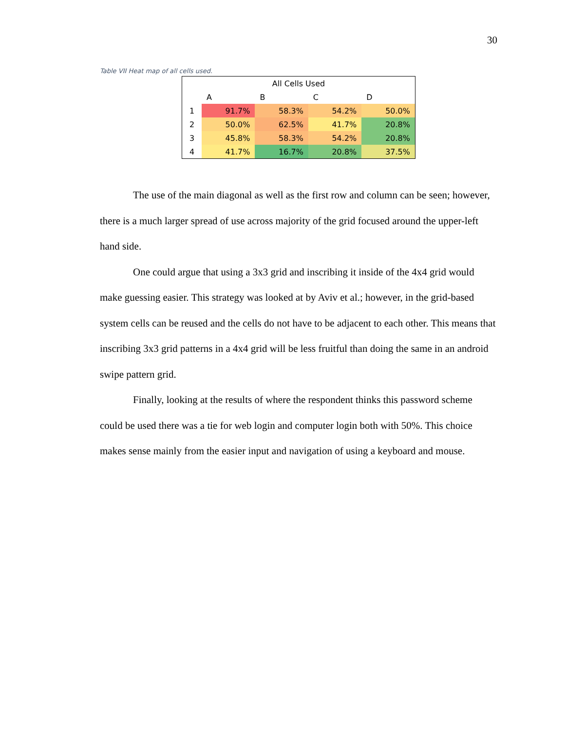30
Table VII Heat map of all cells used.
| All Cells Used | | | | |
| --- | --- | --- | --- | --- |
| | A | B | C | D |
| 1 | 91.7% | 58.3% | 54.2% | 50.0% |
| 2 | 50.0% | 62.5% | 41.7% | 20.8% |
| 3 | 45.8% | 58.3% | 54.2% | 20.8% |
| 4 | 41.7% | 16.7% | 20.8% | 37.5% |
The use of the main diagonal as well as the first row and column can be seen; however, there is a much larger spread of use across majority of the grid focused around the upper-left hand side.
One could argue that using a 3x3 grid and inscribing it inside of the 4x4 grid would make guessing easier. This strategy was looked at by Aviv et al.; however, in the grid-based system cells can be reused and the cells do not have to be adjacent to each other. This means that inscribing 3x3 grid patterns in a 4x4 grid will be less fruitful than doing the same in an android swipe pattern grid.
Finally, looking at the results of where the respondent thinks this password scheme could be used there was a tie for web login and computer login both with 50%. This choice makes sense mainly from the easier input and navigation of using a keyboard and mouse.